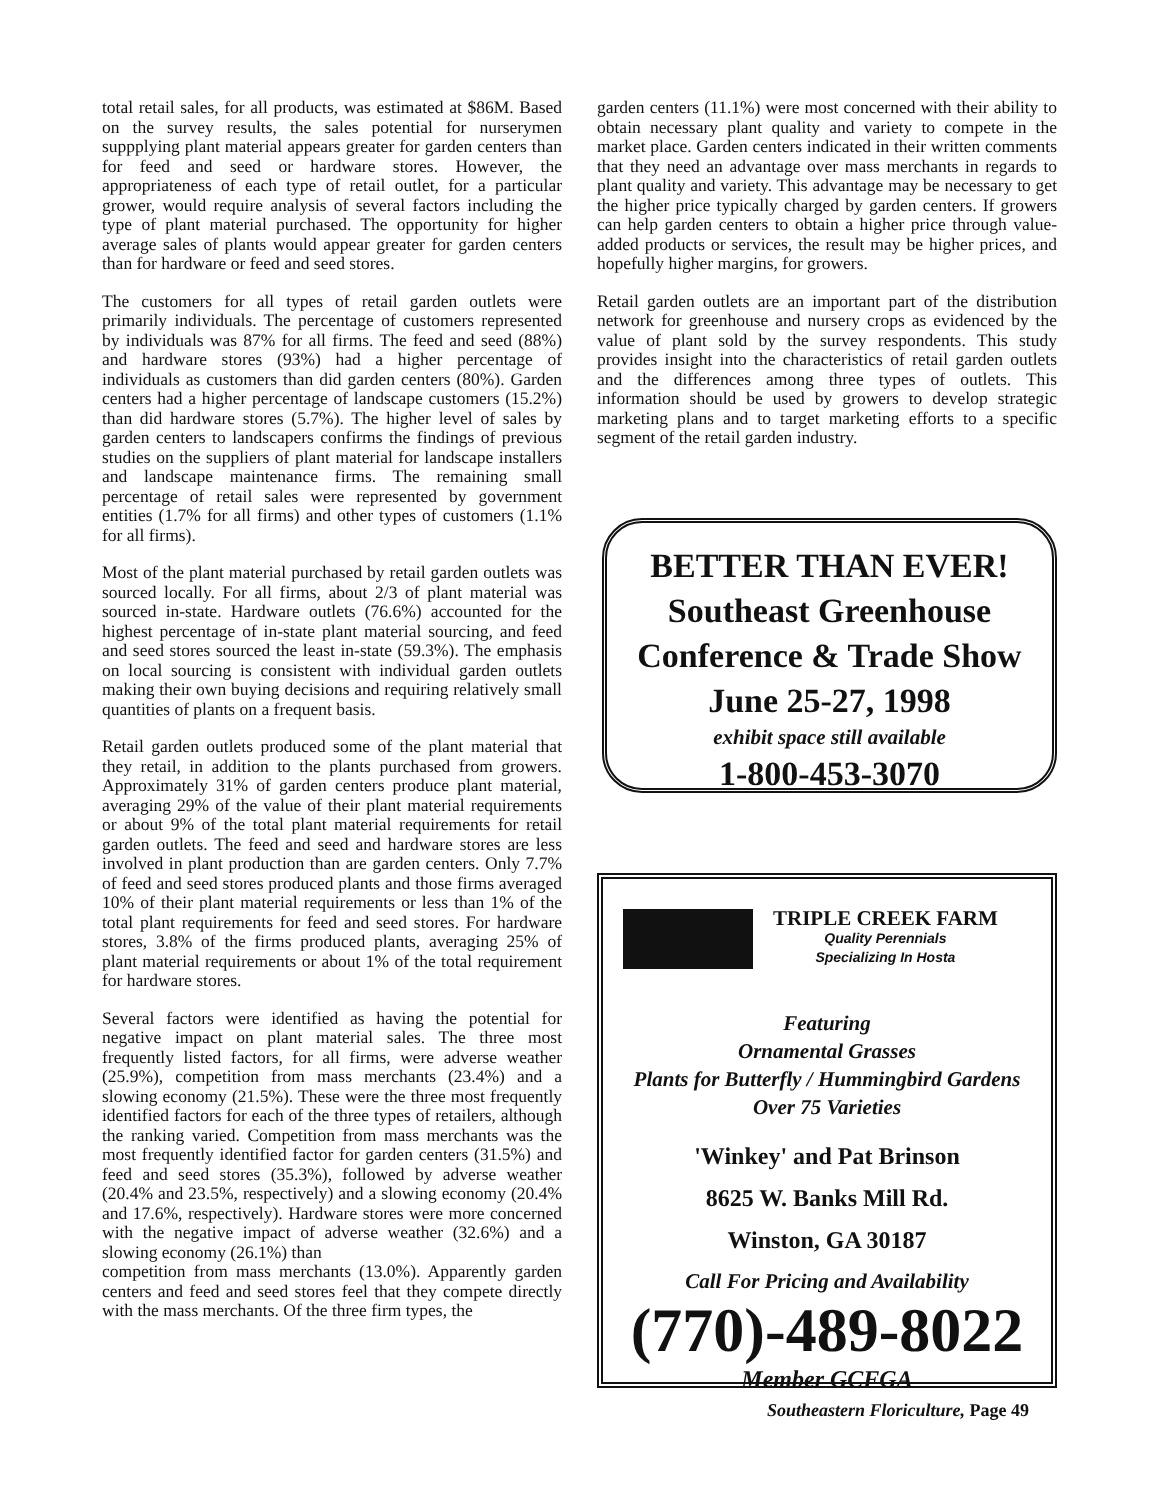total retail sales, for all products, was estimated at $86M. Based on the survey results, the sales potential for nurserymen suppplying plant material appears greater for garden centers than for feed and seed or hardware stores. However, the appropriateness of each type of retail outlet, for a particular grower, would require analysis of several factors including the type of plant material purchased. The opportunity for higher average sales of plants would appear greater for garden centers than for hardware or feed and seed stores.
The customers for all types of retail garden outlets were primarily individuals. The percentage of customers represented by individuals was 87% for all firms. The feed and seed (88%) and hardware stores (93%) had a higher percentage of individuals as customers than did garden centers (80%). Garden centers had a higher percentage of landscape customers (15.2%) than did hardware stores (5.7%). The higher level of sales by garden centers to landscapers confirms the findings of previous studies on the suppliers of plant material for landscape installers and landscape maintenance firms. The remaining small percentage of retail sales were represented by government entities (1.7% for all firms) and other types of customers (1.1% for all firms).
Most of the plant material purchased by retail garden outlets was sourced locally. For all firms, about 2/3 of plant material was sourced in-state. Hardware outlets (76.6%) accounted for the highest percentage of in-state plant material sourcing, and feed and seed stores sourced the least in-state (59.3%). The emphasis on local sourcing is consistent with individual garden outlets making their own buying decisions and requiring relatively small quantities of plants on a frequent basis.
Retail garden outlets produced some of the plant material that they retail, in addition to the plants purchased from growers. Approximately 31% of garden centers produce plant material, averaging 29% of the value of their plant material requirements or about 9% of the total plant material requirements for retail garden outlets. The feed and seed and hardware stores are less involved in plant production than are garden centers. Only 7.7% of feed and seed stores produced plants and those firms averaged 10% of their plant material requirements or less than 1% of the total plant requirements for feed and seed stores. For hardware stores, 3.8% of the firms produced plants, averaging 25% of plant material requirements or about 1% of the total requirement for hardware stores.
Several factors were identified as having the potential for negative impact on plant material sales. The three most frequently listed factors, for all firms, were adverse weather (25.9%), competition from mass merchants (23.4%) and a slowing economy (21.5%). These were the three most frequently identified factors for each of the three types of retailers, although the ranking varied. Competition from mass merchants was the most frequently identified factor for garden centers (31.5%) and feed and seed stores (35.3%), followed by adverse weather (20.4% and 23.5%, respectively) and a slowing economy (20.4% and 17.6%, respectively). Hardware stores were more concerned with the negative impact of adverse weather (32.6%) and a slowing economy (26.1%) than
competition from mass merchants (13.0%). Apparently garden centers and feed and seed stores feel that they compete directly with the mass merchants. Of the three firm types, the
garden centers (11.1%) were most concerned with their ability to obtain necessary plant quality and variety to compete in the market place. Garden centers indicated in their written comments that they need an advantage over mass merchants in regards to plant quality and variety. This advantage may be necessary to get the higher price typically charged by garden centers. If growers can help garden centers to obtain a higher price through value-added products or services, the result may be higher prices, and hopefully higher margins, for growers.
Retail garden outlets are an important part of the distribution network for greenhouse and nursery crops as evidenced by the value of plant sold by the survey respondents. This study provides insight into the characteristics of retail garden outlets and the differences among three types of outlets. This information should be used by growers to develop strategic marketing plans and to target marketing efforts to a specific segment of the retail garden industry.
BETTER THAN EVER!
Southeast Greenhouse
Conference & Trade Show
June 25-27, 1998
exhibit space still available
1-800-453-3070
TRIPLE CREEK FARM
Quality Perennials
Specializing In Hosta
Featuring
Ornamental Grasses
Plants for Butterfly / Hummingbird Gardens
Over 75 Varieties
'Winkey' and Pat Brinson
8625 W. Banks Mill Rd.
Winston, GA 30187
Call For Pricing and Availability
(770)-489-8022
Member GCFGA
Southeastern Floriculture, Page 49